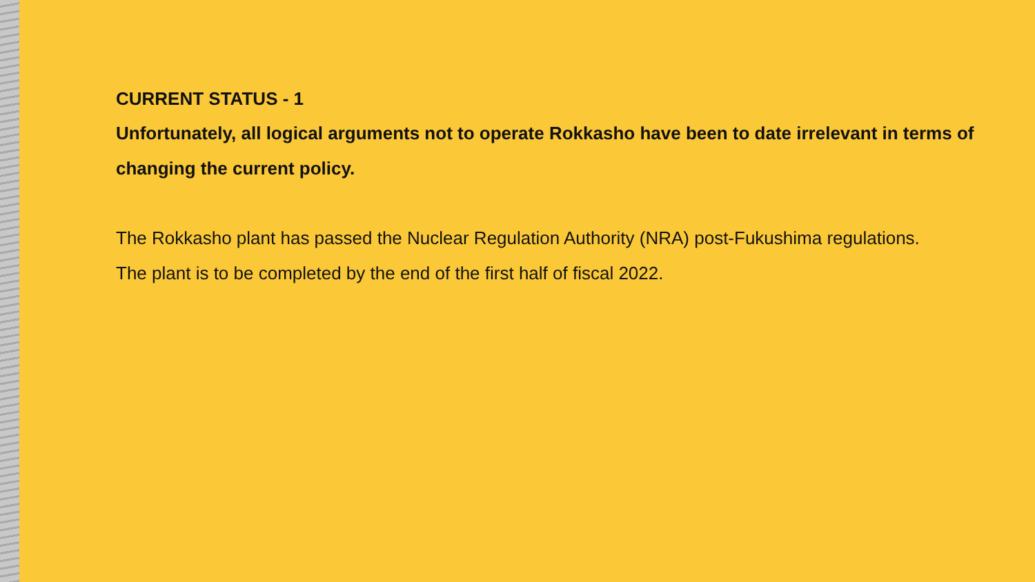CURRENT STATUS - 1
Unfortunately, all logical arguments not to operate Rokkasho have been to date irrelevant in terms of changing the current policy.
The Rokkasho plant has passed the Nuclear Regulation Authority (NRA) post-Fukushima regulations.
The plant is to be completed by the end of the first half of fiscal 2022.